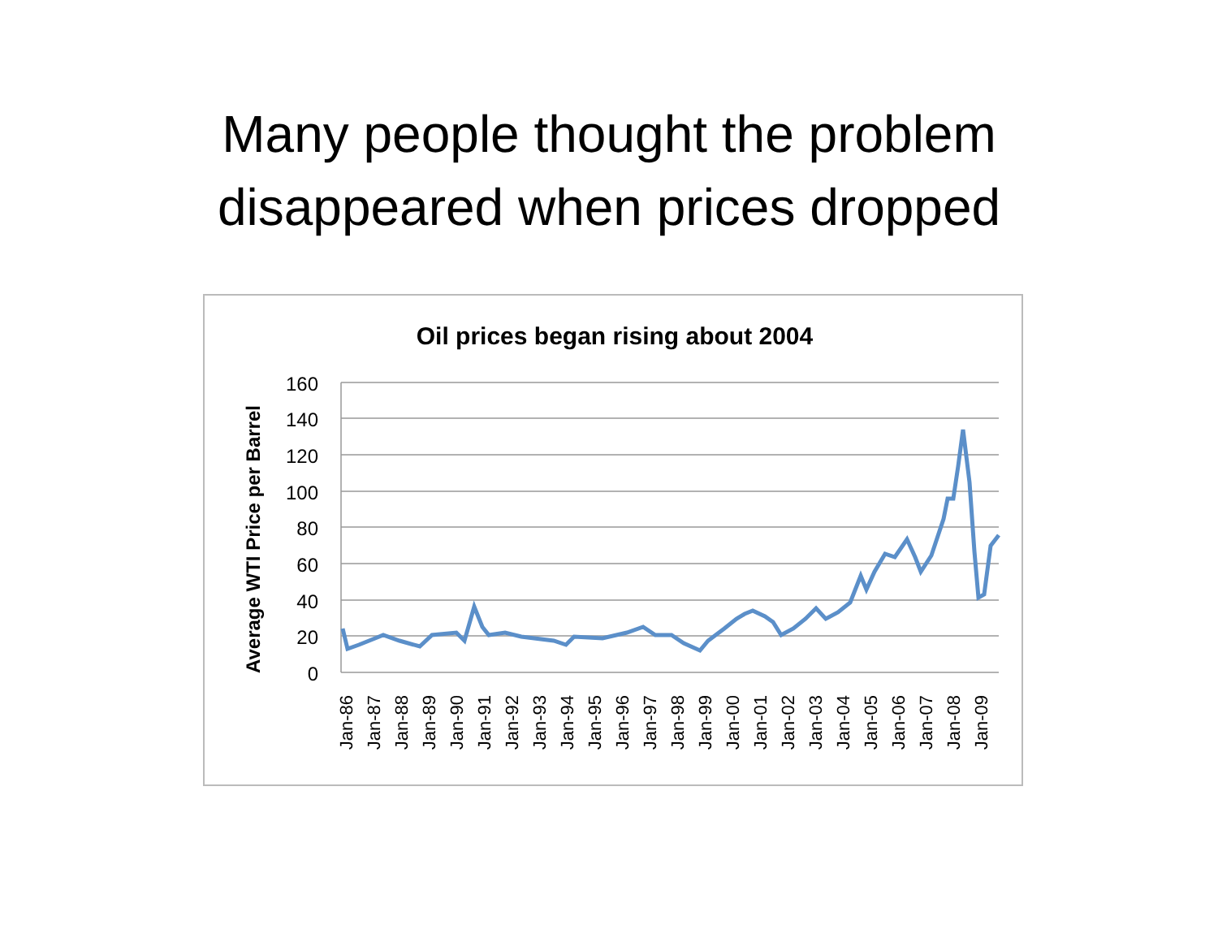Many people thought the problem
disappeared when prices dropped
Oil prices began rising about 2004
Average WTI Price per Barrel
160
140
120
100
80
60
40
20
0
Jan-86
Jan-87
Jan-88
Jan-89
Jan-90
Jan-91
Jan-92
Jan-93
Jan-94
Jan-95
Jan-96
Jan-97
Jan-98
Jan-99
Jan-00
Jan-01
Jan-02
Jan-03
Jan-04
Jan-05
Jan-06
Jan-07
Jan-08
Jan-09